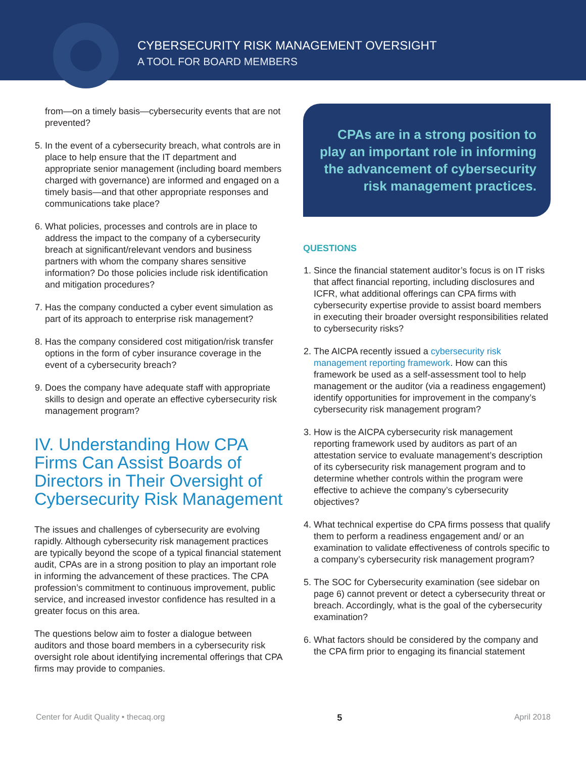CYBERSECURITY RISK MANAGEMENT OVERSIGHT
A TOOL FOR BOARD MEMBERS
from—on a timely basis—cybersecurity events that are not prevented?
5. In the event of a cybersecurity breach, what controls are in place to help ensure that the IT department and appropriate senior management (including board members charged with governance) are informed and engaged on a timely basis—and that other appropriate responses and communications take place?
6. What policies, processes and controls are in place to address the impact to the company of a cybersecurity breach at significant/relevant vendors and business partners with whom the company shares sensitive information? Do those policies include risk identification and mitigation procedures?
7. Has the company conducted a cyber event simulation as part of its approach to enterprise risk management?
8. Has the company considered cost mitigation/risk transfer options in the form of cyber insurance coverage in the event of a cybersecurity breach?
9. Does the company have adequate staff with appropriate skills to design and operate an effective cybersecurity risk management program?
IV. Understanding How CPA Firms Can Assist Boards of Directors in Their Oversight of Cybersecurity Risk Management
The issues and challenges of cybersecurity are evolving rapidly. Although cybersecurity risk management practices are typically beyond the scope of a typical financial statement audit, CPAs are in a strong position to play an important role in informing the advancement of these practices. The CPA profession’s commitment to continuous improvement, public service, and increased investor confidence has resulted in a greater focus on this area.
The questions below aim to foster a dialogue between auditors and those board members in a cybersecurity risk oversight role about identifying incremental offerings that CPA firms may provide to companies.
CPAs are in a strong position to play an important role in informing the advancement of cybersecurity risk management practices.
QUESTIONS
1. Since the financial statement auditor’s focus is on IT risks that affect financial reporting, including disclosures and ICFR, what additional offerings can CPA firms with cybersecurity expertise provide to assist board members in executing their broader oversight responsibilities related to cybersecurity risks?
2. The AICPA recently issued a cybersecurity risk management reporting framework. How can this framework be used as a self-assessment tool to help management or the auditor (via a readiness engagement) identify opportunities for improvement in the company’s cybersecurity risk management program?
3. How is the AICPA cybersecurity risk management reporting framework used by auditors as part of an attestation service to evaluate management’s description of its cybersecurity risk management program and to determine whether controls within the program were effective to achieve the company’s cybersecurity objectives?
4. What technical expertise do CPA firms possess that qualify them to perform a readiness engagement and/ or an examination to validate effectiveness of controls specific to a company’s cybersecurity risk management program?
5. The SOC for Cybersecurity examination (see sidebar on page 6) cannot prevent or detect a cybersecurity threat or breach. Accordingly, what is the goal of the cybersecurity examination?
6. What factors should be considered by the company and the CPA firm prior to engaging its financial statement
Center for Audit Quality • thecaq.org 5 April 2018